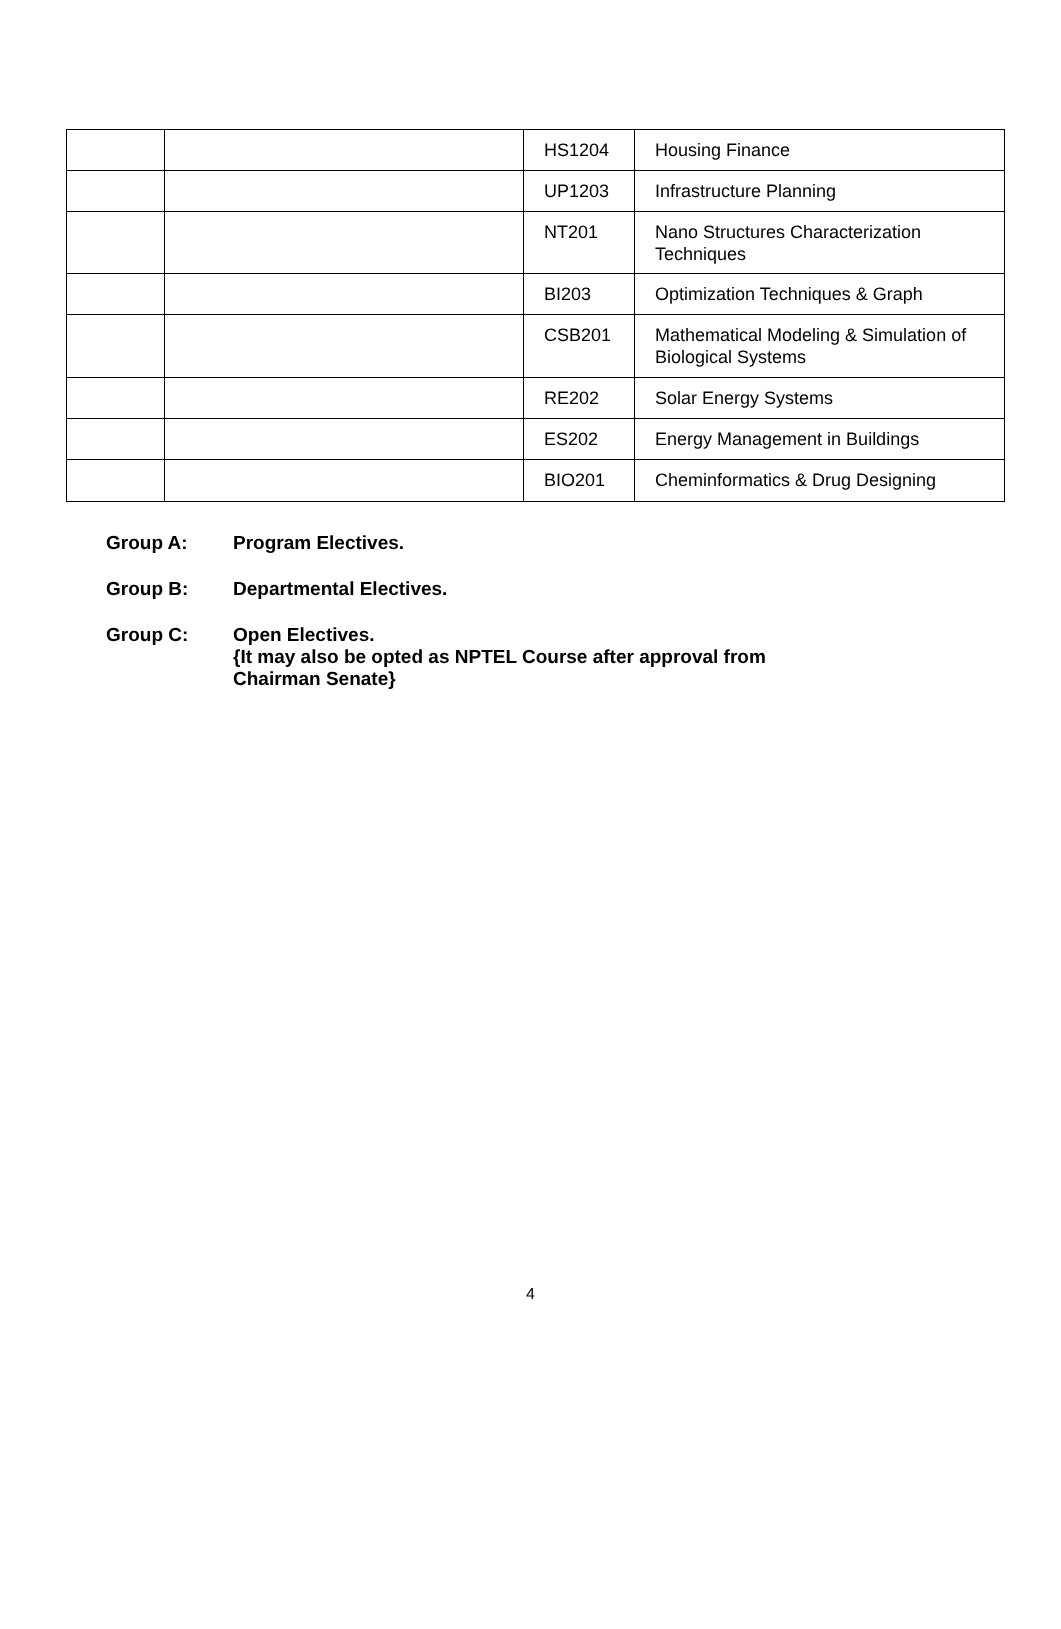| | | HS1204 | Housing Finance |
| | | UP1203 | Infrastructure Planning |
| | | NT201 | Nano Structures Characterization Techniques |
| | | BI203 | Optimization Techniques & Graph |
| | | CSB201 | Mathematical Modeling & Simulation of Biological Systems |
| | | RE202 | Solar Energy Systems |
| | | ES202 | Energy Management in Buildings |
| | | BIO201 | Cheminformatics & Drug Designing |
Group A: Program Electives.
Group B: Departmental Electives.
Group C: Open Electives.
{It may also be opted as NPTEL Course after approval from
Chairman Senate}
4